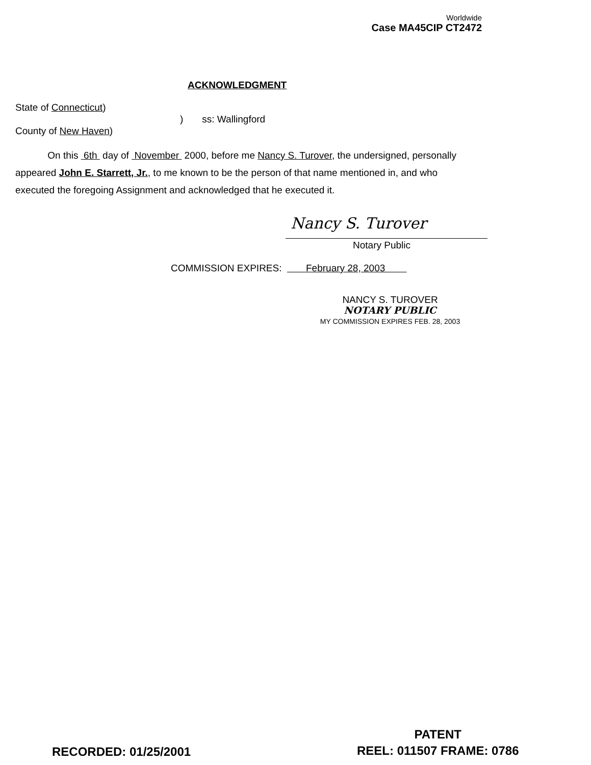Worldwide
Case MA45CIP CT2472
ACKNOWLEDGMENT
State of Connecticut)
) ss: Wallingford
County of New Haven)
On this 6th day of November 2000, before me Nancy S. Turover, the undersigned, personally appeared John E. Starrett, Jr., to me known to be the person of that name mentioned in, and who executed the foregoing Assignment and acknowledged that he executed it.
Nancy S. Turover
Notary Public
COMMISSION EXPIRES: February 28, 2003
NANCY S. TUROVER
NOTARY PUBLIC
MY COMMISSION EXPIRES FEB. 28, 2003
RECORDED: 01/25/2001
PATENT
REEL: 011507 FRAME: 0786